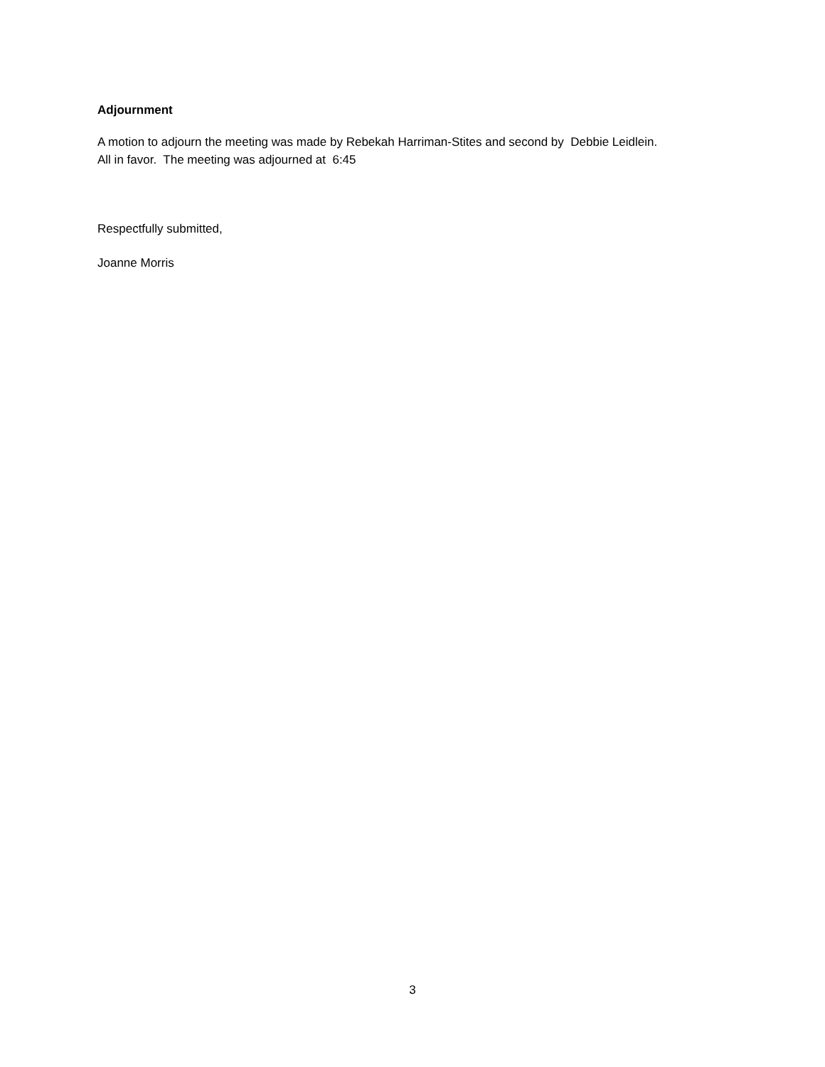Adjournment
A motion to adjourn the meeting was made by Rebekah Harriman-Stites and second by Debbie Leidlein.
All in favor. The meeting was adjourned at 6:45
Respectfully submitted,
Joanne Morris
3